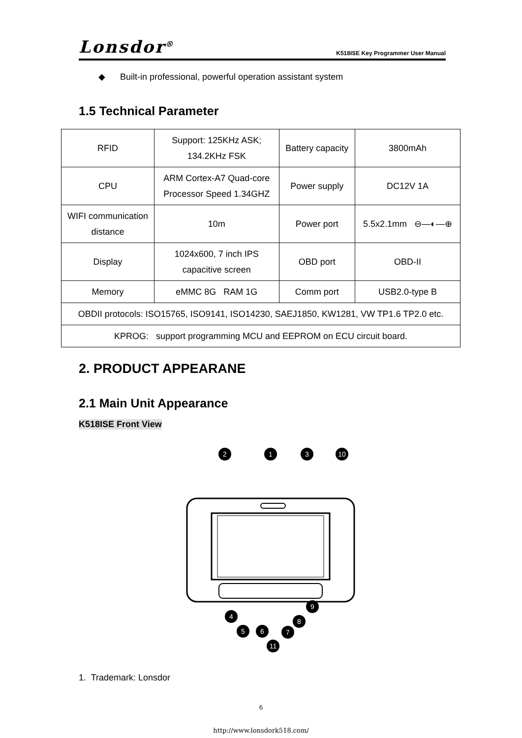Lonsdor<sup>®</sup> K518ISE Key Programmer User Manual
◆ Built-in professional, powerful operation assistant system
1.5 Technical Parameter
| RFID | Support: 125KHz ASK; 134.2KHz FSK | Battery capacity | 3800mAh |
| CPU | ARM Cortex-A7 Quad-core Processor Speed 1.34GHZ | Power supply | DC12V 1A |
| WIFI communication distance | 10m | Power port | 5.5x2.1mm ⊖—◐—⊕ |
| Display | 1024x600, 7 inch IPS capacitive screen | OBD port | OBD-II |
| Memory | eMMC 8G RAM 1G | Comm port | USB2.0-type B |
| OBDII protocols: ISO15765, ISO9141, ISO14230, SAEJ1850, KW1281, VW TP1.6 TP2.0 etc. | | | |
| KPROG: support programming MCU and EEPROM on ECU circuit board. | | | |
2. PRODUCT APPEARANE
2.1 Main Unit Appearance
K518ISE Front View
2
1
3
10
4
5
6
7
8
9
11
1. Trademark: Lonsdor
6
http://www.lonsdork518.com/